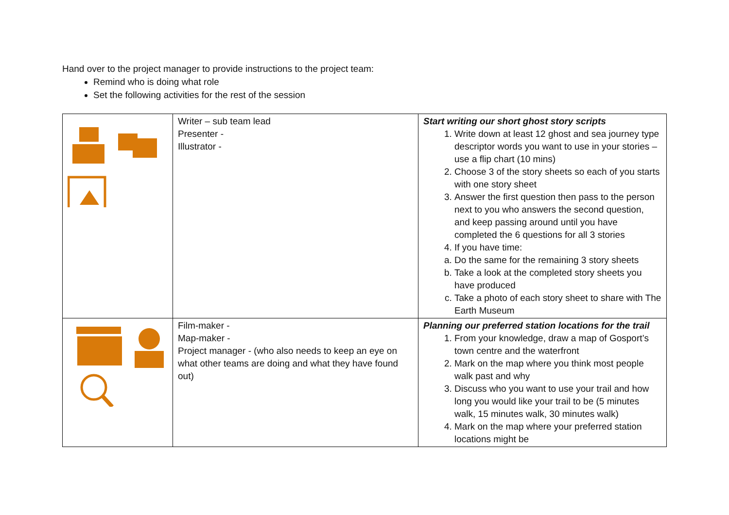Hand over to the project manager to provide instructions to the project team:
Remind who is doing what role
Set the following activities for the rest of the session
| | Writer – sub team lead Presenter - Illustrator - | Start writing our short ghost story scripts 1. Write down at least 12 ghost and sea journey type descriptor words you want to use in your stories – use a flip chart (10 mins) 2. Choose 3 of the story sheets so each of you starts with one story sheet 3. Answer the first question then pass to the person next to you who answers the second question, and keep passing around until you have completed the 6 questions for all 3 stories 4. If you have time: a. Do the same for the remaining 3 story sheets b. Take a look at the completed story sheets you have produced c. Take a photo of each story sheet to share with The Earth Museum |
| | Film-maker - Map-maker - Project manager - (who also needs to keep an eye on what other teams are doing and what they have found out) | Planning our preferred station locations for the trail 1. From your knowledge, draw a map of Gosport’s town centre and the waterfront 2. Mark on the map where you think most people walk past and why 3. Discuss who you want to use your trail and how long you would like your trail to be (5 minutes walk, 15 minutes walk, 30 minutes walk) 4. Mark on the map where your preferred station locations might be |